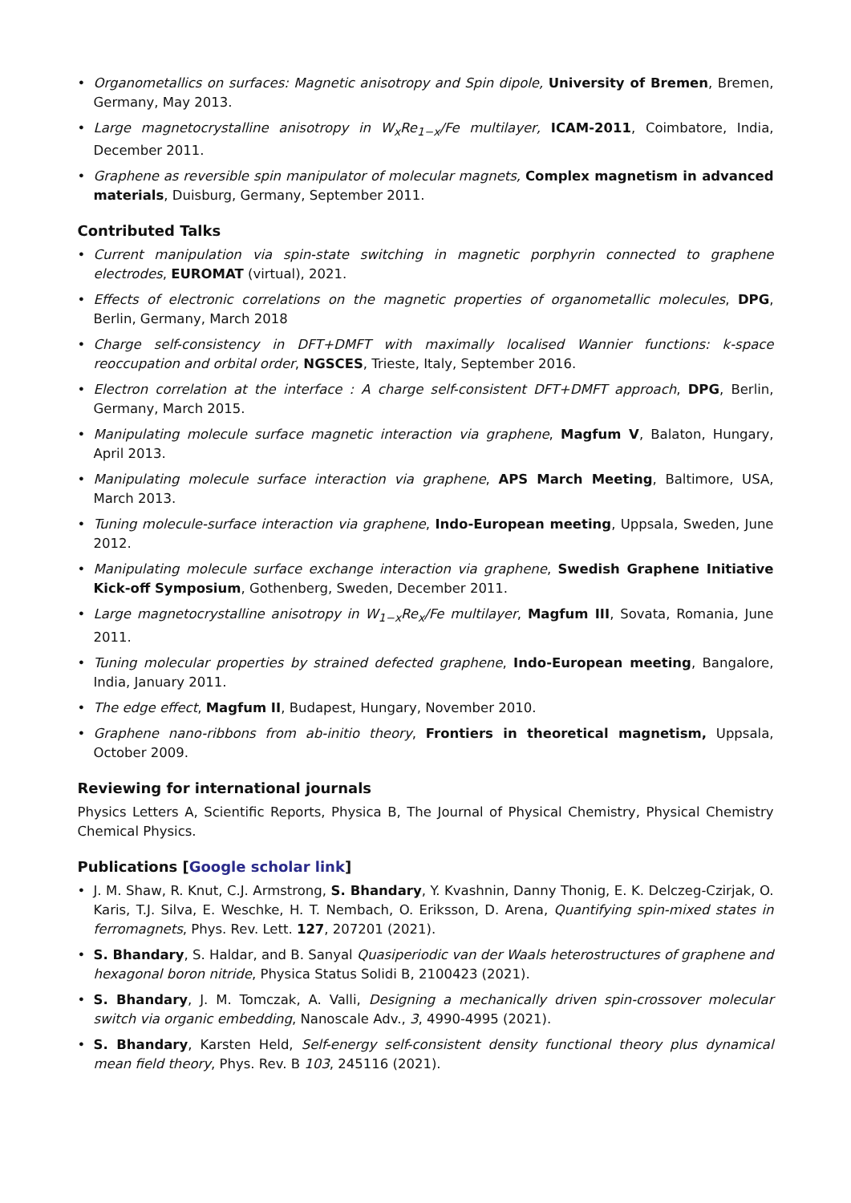• Organometallics on surfaces: Magnetic anisotropy and Spin dipole, University of Bremen, Bremen, Germany, May 2013.
• Large magnetocrystalline anisotropy in W<sub>x</sub>Re<sub>1−x</sub>/Fe multilayer, ICAM-2011, Coimbatore, India, December 2011.
• Graphene as reversible spin manipulator of molecular magnets, Complex magnetism in advanced materials, Duisburg, Germany, September 2011.
Contributed Talks
• Current manipulation via spin-state switching in magnetic porphyrin connected to graphene electrodes, EUROMAT (virtual), 2021.
• Effects of electronic correlations on the magnetic properties of organometallic molecules, DPG, Berlin, Germany, March 2018
• Charge self-consistency in DFT+DMFT with maximally localised Wannier functions: k-space reoccupation and orbital order, NGSCES, Trieste, Italy, September 2016.
• Electron correlation at the interface : A charge self-consistent DFT+DMFT approach, DPG, Berlin, Germany, March 2015.
• Manipulating molecule surface magnetic interaction via graphene, Magfum V, Balaton, Hungary, April 2013.
• Manipulating molecule surface interaction via graphene, APS March Meeting, Baltimore, USA, March 2013.
• Tuning molecule-surface interaction via graphene, Indo-European meeting, Uppsala, Sweden, June 2012.
• Manipulating molecule surface exchange interaction via graphene, Swedish Graphene Initiative Kick-off Symposium, Gothenberg, Sweden, December 2011.
• Large magnetocrystalline anisotropy in W<sub>1−x</sub>Re<sub>x</sub>/Fe multilayer, Magfum III, Sovata, Romania, June 2011.
• Tuning molecular properties by strained defected graphene, Indo-European meeting, Bangalore, India, January 2011.
• The edge effect, Magfum II, Budapest, Hungary, November 2010.
• Graphene nano-ribbons from ab-initio theory, Frontiers in theoretical magnetism, Uppsala, October 2009.
Reviewing for international journals
Physics Letters A, Scientific Reports, Physica B, The Journal of Physical Chemistry, Physical Chemistry Chemical Physics.
Publications [Google scholar link]
• J. M. Shaw, R. Knut, C.J. Armstrong, S. Bhandary, Y. Kvashnin, Danny Thonig, E. K. Delczeg-Czirjak, O. Karis, T.J. Silva, E. Weschke, H. T. Nembach, O. Eriksson, D. Arena, Quantifying spin-mixed states in ferromagnets, Phys. Rev. Lett. 127, 207201 (2021).
• S. Bhandary, S. Haldar, and B. Sanyal Quasiperiodic van der Waals heterostructures of graphene and hexagonal boron nitride, Physica Status Solidi B, 2100423 (2021).
• S. Bhandary, J. M. Tomczak, A. Valli, Designing a mechanically driven spin-crossover molecular switch via organic embedding, Nanoscale Adv., 3, 4990-4995 (2021).
• S. Bhandary, Karsten Held, Self-energy self-consistent density functional theory plus dynamical mean field theory, Phys. Rev. B 103, 245116 (2021).